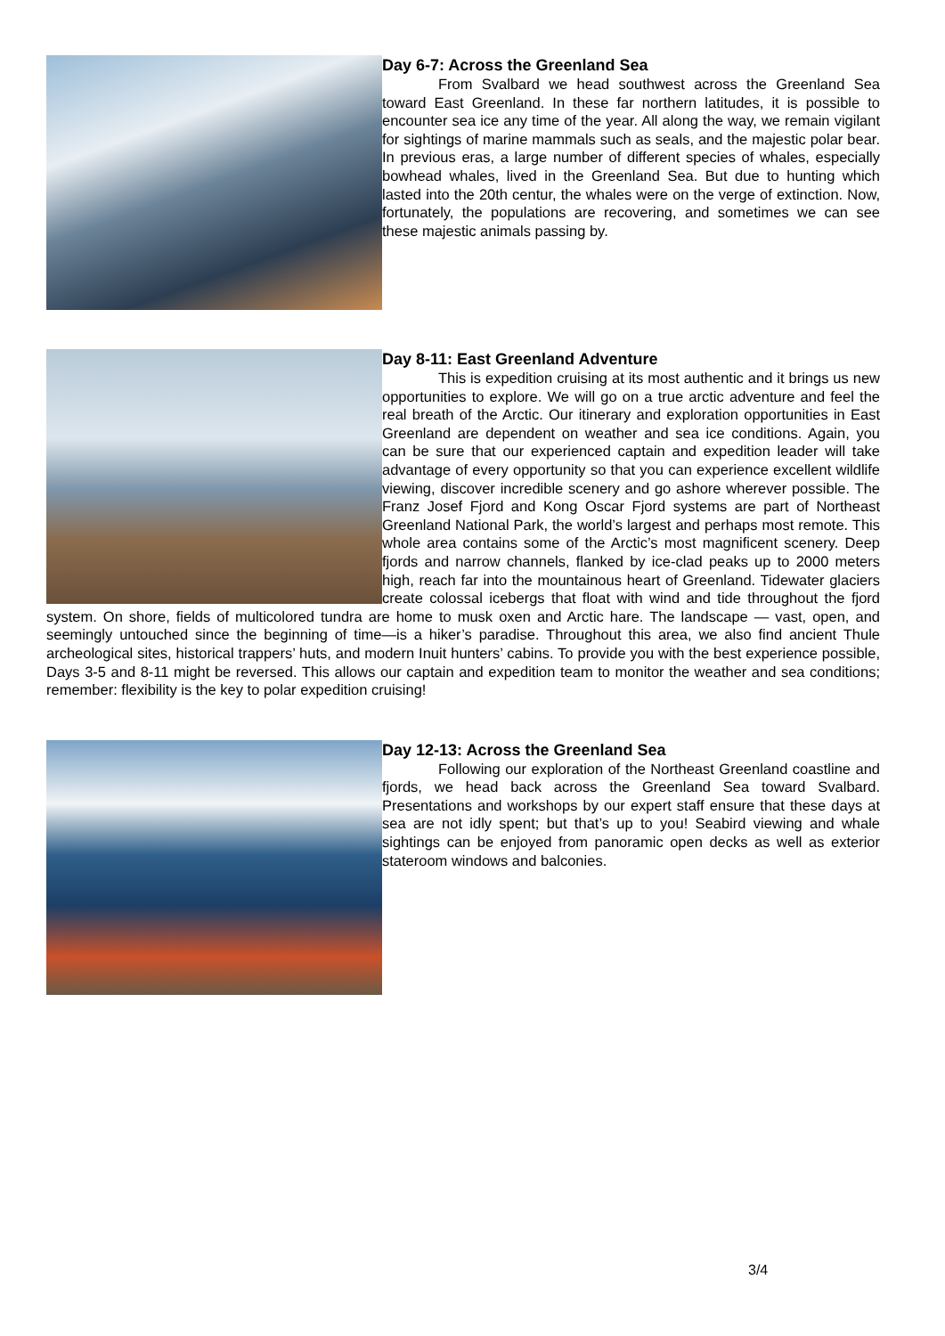Day 6-7: Across the Greenland Sea
From Svalbard we head southwest across the Greenland Sea toward East Greenland. In these far northern latitudes, it is possible to encounter sea ice any time of the year. All along the way, we remain vigilant for sightings of marine mammals such as seals, and the majestic polar bear. In previous eras, a large number of different species of whales, especially bowhead whales, lived in the Greenland Sea. But due to hunting which lasted into the 20th centur, the whales were on the verge of extinction. Now, fortunately, the populations are recovering, and sometimes we can see these majestic animals passing by.
Day 8-11: East Greenland Adventure
This is expedition cruising at its most authentic and it brings us new opportunities to explore. We will go on a true arctic adventure and feel the real breath of the Arctic. Our itinerary and exploration opportunities in East Greenland are dependent on weather and sea ice conditions. Again, you can be sure that our experienced captain and expedition leader will take advantage of every opportunity so that you can experience excellent wildlife viewing, discover incredible scenery and go ashore wherever possible. The Franz Josef Fjord and Kong Oscar Fjord systems are part of Northeast Greenland National Park, the world’s largest and perhaps most remote. This whole area contains some of the Arctic’s most magnificent scenery. Deep fjords and narrow channels, flanked by ice-clad peaks up to 2000 meters high, reach far into the mountainous heart of Greenland. Tidewater glaciers create colossal icebergs that float with wind and tide throughout the fjord system. On shore, fields of multicolored tundra are home to musk oxen and Arctic hare. The landscape — vast, open, and seemingly untouched since the beginning of time—is a hiker’s paradise. Throughout this area, we also find ancient Thule archeological sites, historical trappers’ huts, and modern Inuit hunters’ cabins. To provide you with the best experience possible, Days 3-5 and 8-11 might be reversed. This allows our captain and expedition team to monitor the weather and sea conditions; remember: flexibility is the key to polar expedition cruising!
Day 12-13: Across the Greenland Sea
Following our exploration of the Northeast Greenland coastline and fjords, we head back across the Greenland Sea toward Svalbard. Presentations and workshops by our expert staff ensure that these days at sea are not idly spent; but that’s up to you! Seabird viewing and whale sightings can be enjoyed from panoramic open decks as well as exterior stateroom windows and balconies.
3/4